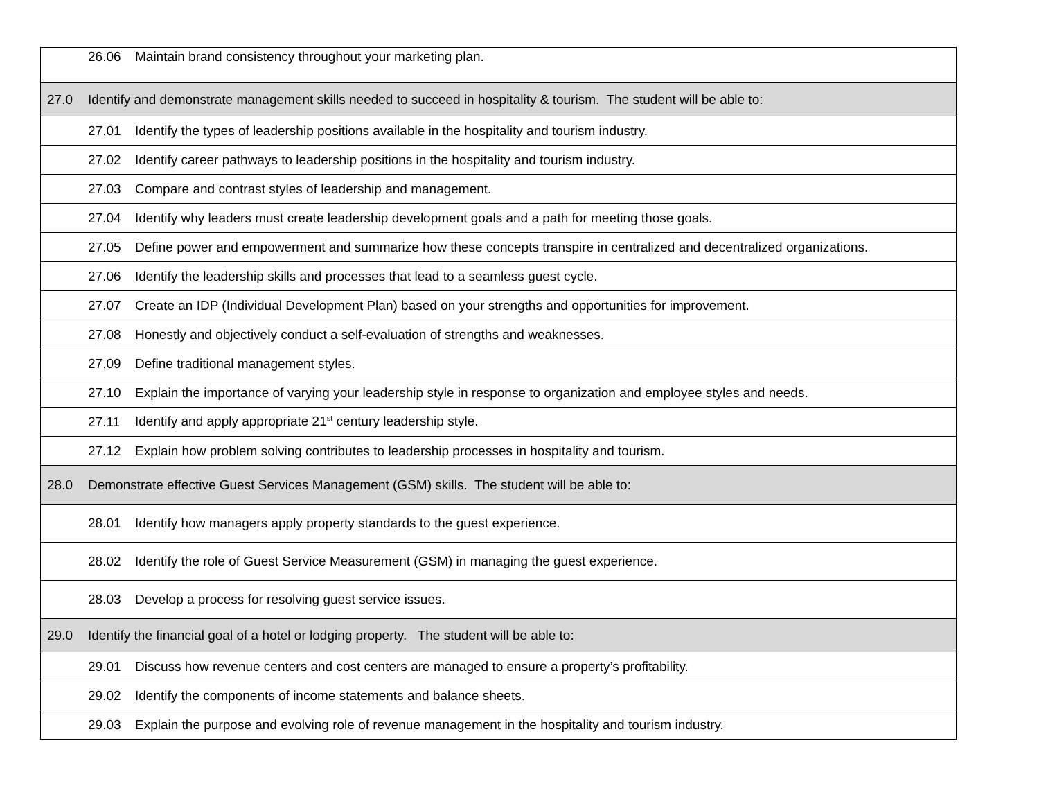| | 26.06 Maintain brand consistency throughout your marketing plan. |
| 27.0 | Identify and demonstrate management skills needed to succeed in hospitality & tourism. The student will be able to: |
| | 27.01 Identify the types of leadership positions available in the hospitality and tourism industry. |
| | 27.02 Identify career pathways to leadership positions in the hospitality and tourism industry. |
| | 27.03 Compare and contrast styles of leadership and management. |
| | 27.04 Identify why leaders must create leadership development goals and a path for meeting those goals. |
| | 27.05 Define power and empowerment and summarize how these concepts transpire in centralized and decentralized organizations. |
| | 27.06 Identify the leadership skills and processes that lead to a seamless guest cycle. |
| | 27.07 Create an IDP (Individual Development Plan) based on your strengths and opportunities for improvement. |
| | 27.08 Honestly and objectively conduct a self-evaluation of strengths and weaknesses. |
| | 27.09 Define traditional management styles. |
| | 27.10 Explain the importance of varying your leadership style in response to organization and employee styles and needs. |
| | 27.11 Identify and apply appropriate 21<sup>st</sup> century leadership style. |
| | 27.12 Explain how problem solving contributes to leadership processes in hospitality and tourism. |
| 28.0 | Demonstrate effective Guest Services Management (GSM) skills. The student will be able to: |
| | 28.01 Identify how managers apply property standards to the guest experience. |
| | 28.02 Identify the role of Guest Service Measurement (GSM) in managing the guest experience. |
| | 28.03 Develop a process for resolving guest service issues. |
| 29.0 | Identify the financial goal of a hotel or lodging property. The student will be able to: |
| | 29.01 Discuss how revenue centers and cost centers are managed to ensure a property’s profitability. |
| | 29.02 Identify the components of income statements and balance sheets. |
| | 29.03 Explain the purpose and evolving role of revenue management in the hospitality and tourism industry. |